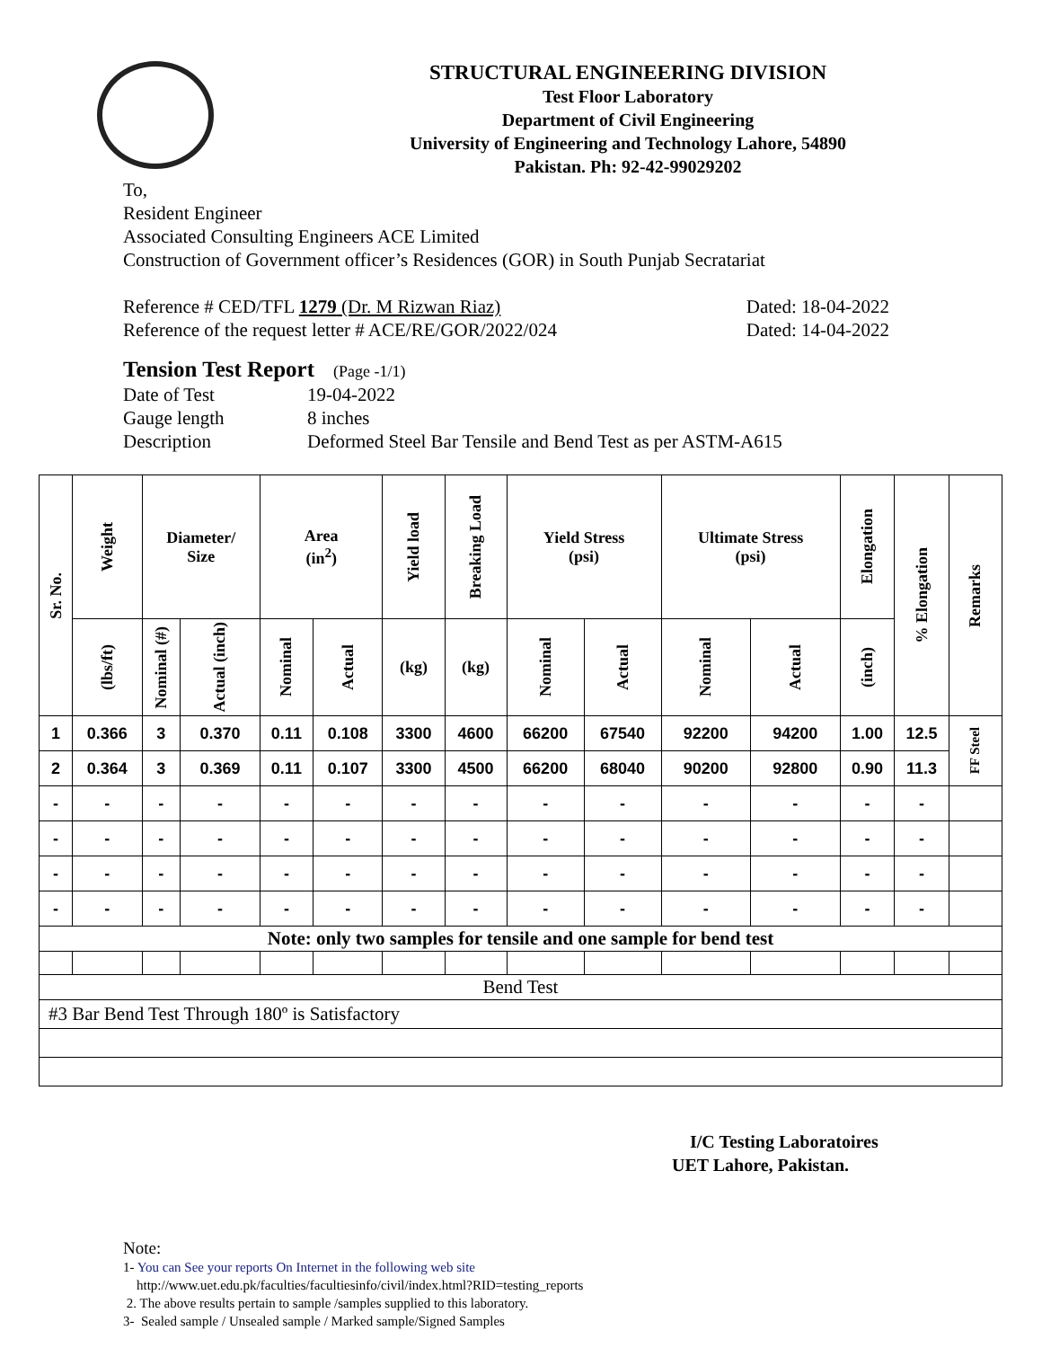STRUCTURAL ENGINEERING DIVISION
Test Floor Laboratory
Department of Civil Engineering
University of Engineering and Technology Lahore, 54890
Pakistan. Ph: 92-42-99029202
To,
Resident Engineer
Associated Consulting Engineers ACE Limited
Construction of Government officer’s Residences (GOR) in South Punjab Secratariat
Reference # CED/TFL 1279 (Dr. M Rizwan Riaz) Dated: 18-04-2022
Reference of the request letter # ACE/RE/GOR/2022/024 Dated: 14-04-2022
Tension Test Report (Page -1/1)
Date of Test 19-04-2022 Gauge length 8 inches Description Deformed Steel Bar Tensile and Bend Test as per ASTM-A615
| Sr. No. | Weight | Diameter/ Size | | Area (in<sup>2</sup>) | | Yield load | Breaking Load | Yield Stress (psi) | | Ultimate Stress (psi) | | Elongation | % Elongation | Remarks |
| --- | --- | --- | --- | --- | --- | --- | --- | --- | --- | --- | --- | --- | --- | --- |
| | (lbs/ft) | Nominal (#) | Actual (inch) | Nominal | Actual | (kg) | (kg) | Nominal | Actual | Nominal | Actual | (inch) | | |
| 1 | 0.366 | 3 | 0.370 | 0.11 | 0.108 | 3300 | 4600 | 66200 | 67540 | 92200 | 94200 | 1.00 | 12.5 | FF Steel |
| 2 | 0.364 | 3 | 0.369 | 0.11 | 0.107 | 3300 | 4500 | 66200 | 68040 | 90200 | 92800 | 0.90 | 11.3 | |
| - | - | - | - | - | - | - | - | - | - | - | - | - | - | |
| - | - | - | - | - | - | - | - | - | - | - | - | - | - | |
| - | - | - | - | - | - | - | - | - | - | - | - | - | - | |
| - | - | - | - | - | - | - | - | - | - | - | - | - | - | |
| Note: only two samples for tensile and one sample for bend test | | | | | | | | | | | | | | |
| Bend Test | | | | | | | | | | | | | | |
| #3 Bar Bend Test Through 180º is Satisfactory | | | | | | | | | | | | | | |
I/C Testing Laboratoires
UET Lahore, Pakistan.
Note:
1- You can See your reports On Internet in the following web site
http://www.uet.edu.pk/faculties/facultiesinfo/civil/index.html?RID=testing_reports
2. The above results pertain to sample /samples supplied to this laboratory.
3- Sealed sample / Unsealed sample / Marked sample/Signed Samples